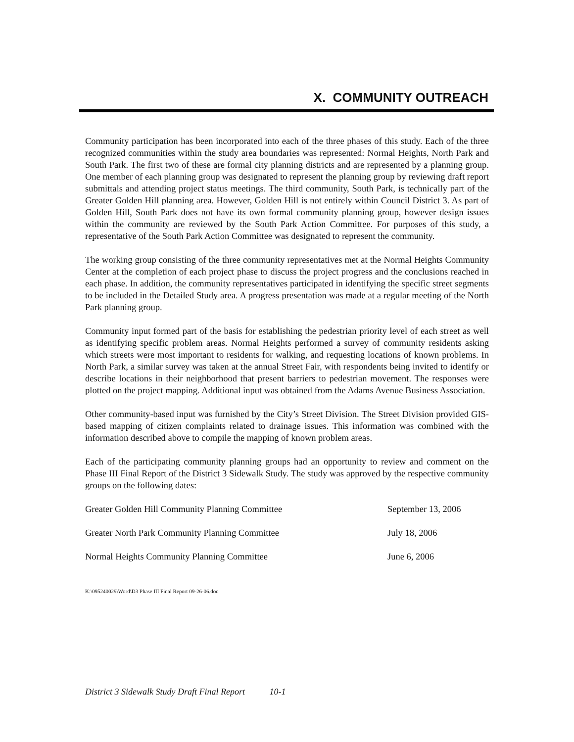X. COMMUNITY OUTREACH
Community participation has been incorporated into each of the three phases of this study. Each of the three recognized communities within the study area boundaries was represented: Normal Heights, North Park and South Park. The first two of these are formal city planning districts and are represented by a planning group. One member of each planning group was designated to represent the planning group by reviewing draft report submittals and attending project status meetings. The third community, South Park, is technically part of the Greater Golden Hill planning area. However, Golden Hill is not entirely within Council District 3. As part of Golden Hill, South Park does not have its own formal community planning group, however design issues within the community are reviewed by the South Park Action Committee. For purposes of this study, a representative of the South Park Action Committee was designated to represent the community.
The working group consisting of the three community representatives met at the Normal Heights Community Center at the completion of each project phase to discuss the project progress and the conclusions reached in each phase. In addition, the community representatives participated in identifying the specific street segments to be included in the Detailed Study area. A progress presentation was made at a regular meeting of the North Park planning group.
Community input formed part of the basis for establishing the pedestrian priority level of each street as well as identifying specific problem areas. Normal Heights performed a survey of community residents asking which streets were most important to residents for walking, and requesting locations of known problems. In North Park, a similar survey was taken at the annual Street Fair, with respondents being invited to identify or describe locations in their neighborhood that present barriers to pedestrian movement. The responses were plotted on the project mapping. Additional input was obtained from the Adams Avenue Business Association.
Other community-based input was furnished by the City’s Street Division. The Street Division provided GIS-based mapping of citizen complaints related to drainage issues. This information was combined with the information described above to compile the mapping of known problem areas.
Each of the participating community planning groups had an opportunity to review and comment on the Phase III Final Report of the District 3 Sidewalk Study. The study was approved by the respective community groups on the following dates:
| Greater Golden Hill Community Planning Committee | September 13, 2006 |
| Greater North Park Community Planning Committee | July 18, 2006 |
| Normal Heights Community Planning Committee | June 6, 2006 |
K:\095240029\Word\D3 Phase III Final Report 09-26-06.doc
District 3 Sidewalk Study Draft Final Report 10-1